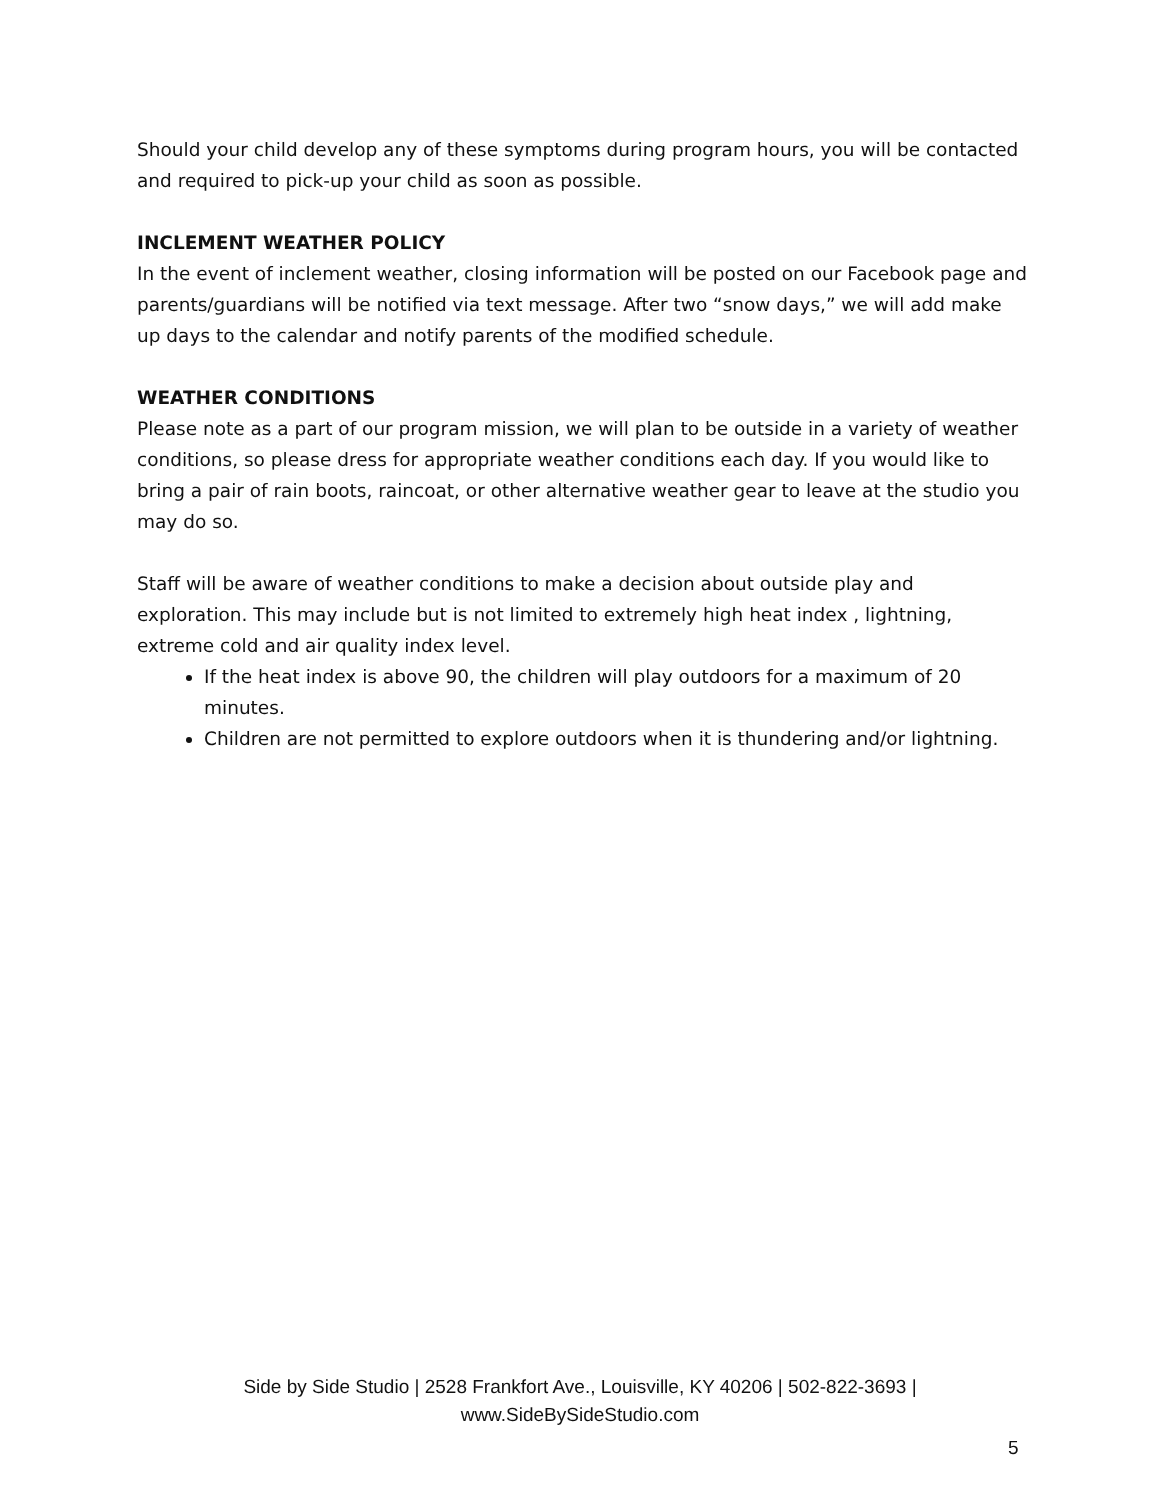Should your child develop any of these symptoms during program hours, you will be contacted and required to pick-up your child as soon as possible.
INCLEMENT WEATHER POLICY
In the event of inclement weather, closing information will be posted on our Facebook page and parents/guardians will be notified via text message. After two “snow days,” we will add make up days to the calendar and notify parents of the modified schedule.
WEATHER CONDITIONS
Please note as a part of our program mission, we will plan to be outside in a variety of weather conditions, so please dress for appropriate weather conditions each day. If you would like to bring a pair of rain boots, raincoat, or other alternative weather gear to leave at the studio you may do so.
Staff will be aware of weather conditions to make a decision about outside play and exploration. This may include but is not limited to extremely high heat index , lightning, extreme cold and air quality index level.
If the heat index is above 90, the children will play outdoors for a maximum of 20 minutes.
Children are not permitted to explore outdoors when it is thundering and/or lightning.
Side by Side Studio | 2528 Frankfort Ave., Louisville, KY 40206 | 502-822-3693 |
www.SideBySideStudio.com
5